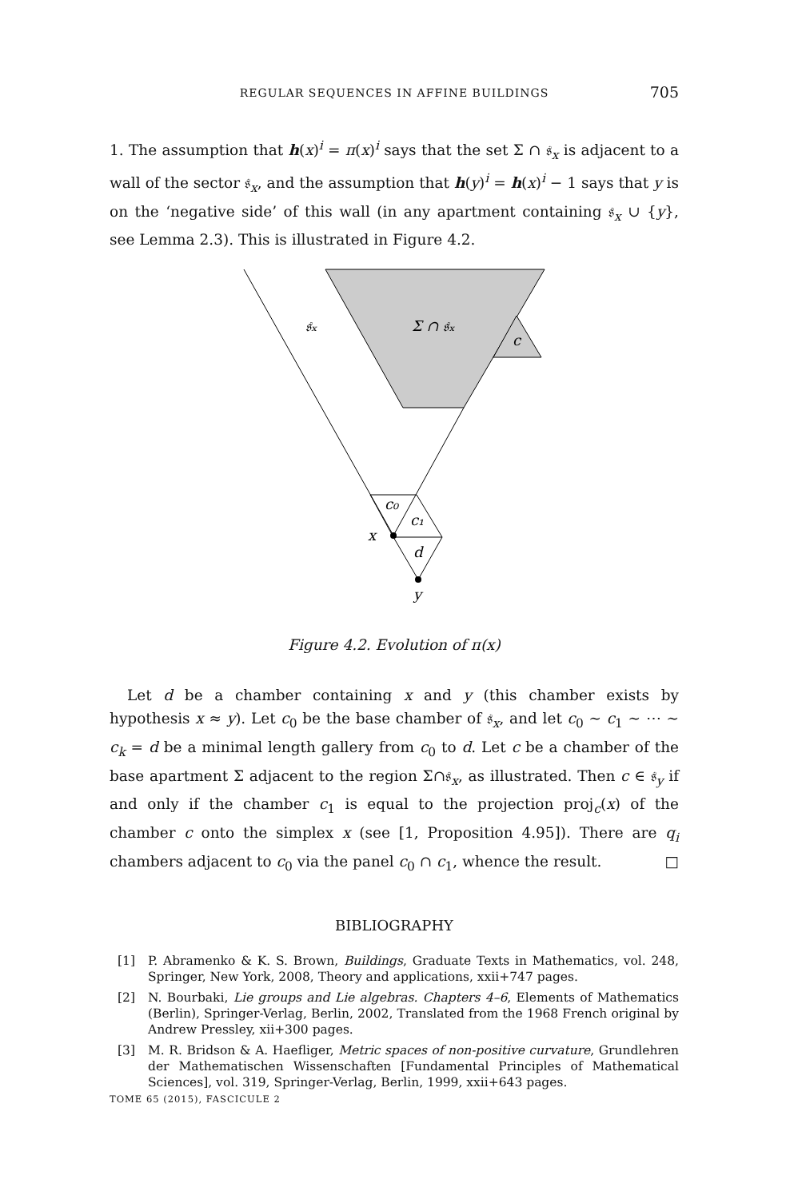REGULAR SEQUENCES IN AFFINE BUILDINGS
705
1. The assumption that h(x)<sup>i</sup> = π(x)<sup>i</sup> says that the set Σ ∩ 𝔰<sub>x</sub> is adjacent to a wall of the sector 𝔰<sub>x</sub>, and the assumption that h(y)<sup>i</sup> = h(x)<sup>i</sup> − 1 says that y is on the ‘negative side’ of this wall (in any apartment containing 𝔰<sub>x</sub> ∪ {y}, see Lemma 2.3). This is illustrated in Figure 4.2.
𝔰ₓ
Σ ∩ 𝔰ₓ
c
c₀
c₁
x
d
y
Figure 4.2. Evolution of π(x)
Let d be a chamber containing x and y (this chamber exists by hypothesis x ≈ y). Let c<sub>0</sub> be the base chamber of 𝔰<sub>x</sub>, and let c<sub>0</sub> ∼ c<sub>1</sub> ∼ ⋯ ∼ c<sub>k</sub> = d be a minimal length gallery from c<sub>0</sub> to d. Let c be a chamber of the base apartment Σ adjacent to the region Σ∩𝔰<sub>x</sub>, as illustrated. Then c ∈ 𝔰<sub>y</sub> if and only if the chamber c<sub>1</sub> is equal to the projection proj<sub>c</sub>(x) of the chamber c onto the simplex x (see [1, Proposition 4.95]). There are q<sub>i</sub> chambers adjacent to c<sub>0</sub> via the panel c<sub>0</sub> ∩ c<sub>1</sub>, whence the result. □
BIBLIOGRAPHY
[1] P. Abramenko & K. S. Brown, Buildings, Graduate Texts in Mathematics, vol. 248, Springer, New York, 2008, Theory and applications, xxii+747 pages.
[2] N. Bourbaki, Lie groups and Lie algebras. Chapters 4–6, Elements of Mathematics (Berlin), Springer-Verlag, Berlin, 2002, Translated from the 1968 French original by Andrew Pressley, xii+300 pages.
[3] M. R. Bridson & A. Haefliger, Metric spaces of non-positive curvature, Grundlehren der Mathematischen Wissenschaften [Fundamental Principles of Mathematical Sciences], vol. 319, Springer-Verlag, Berlin, 1999, xxii+643 pages.
TOME 65 (2015), FASCICULE 2